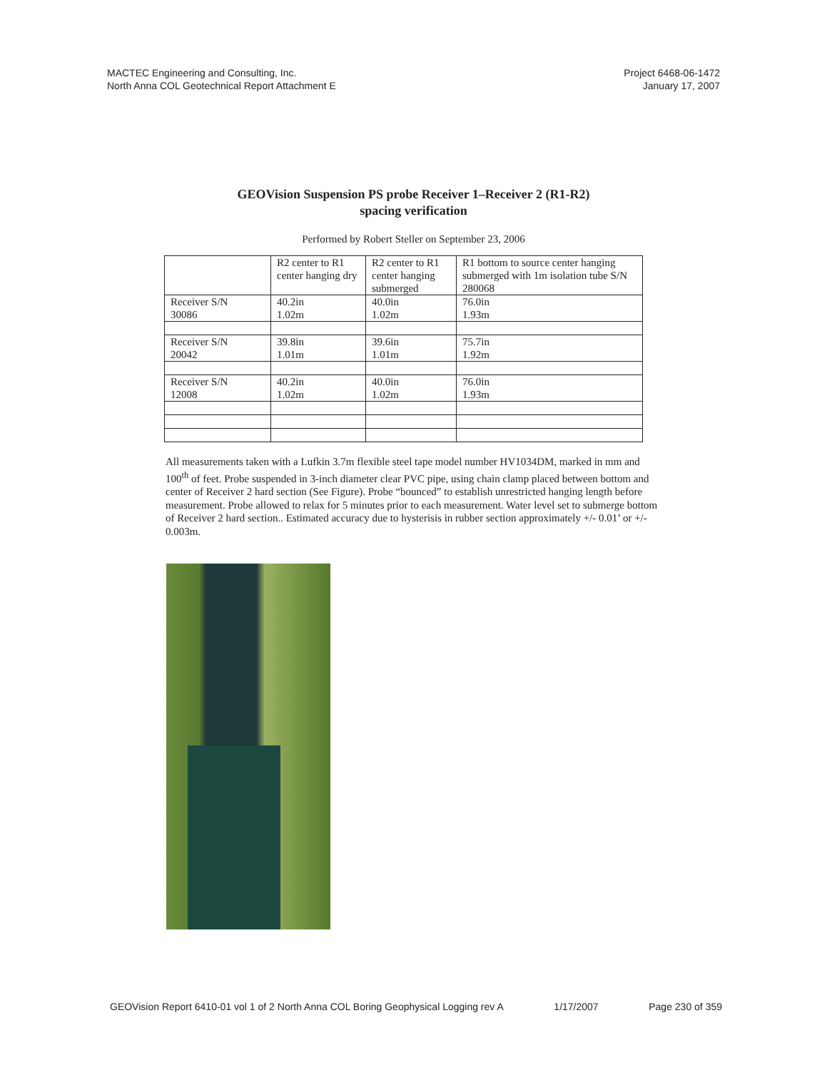MACTEC Engineering and Consulting, Inc.
North Anna COL Geotechnical Report Attachment E
Project 6468-06-1472
January 17, 2007
GEOVision Suspension PS probe Receiver 1–Receiver 2 (R1-R2)
spacing verification
Performed by Robert Steller on September 23, 2006
| | R2 center to R1 center hanging dry | R2 center to R1 center hanging submerged | R1 bottom to source center hanging submerged with 1m isolation tube S/N 280068 |
| Receiver S/N 30086 | 40.2in 1.02m | 40.0in 1.02m | 76.0in 1.93m |
| Receiver S/N 20042 | 39.8in 1.01m | 39.6in 1.01m | 75.7in 1.92m |
| Receiver S/N 12008 | 40.2in 1.02m | 40.0in 1.02m | 76.0in 1.93m |
All measurements taken with a Lufkin 3.7m flexible steel tape model number HV1034DM, marked in mm and 100<sup>th</sup> of feet. Probe suspended in 3-inch diameter clear PVC pipe, using chain clamp placed between bottom and center of Receiver 2 hard section (See Figure). Probe “bounced” to establish unrestricted hanging length before measurement. Probe allowed to relax for 5 minutes prior to each measurement. Water level set to submerge bottom of Receiver 2 hard section.. Estimated accuracy due to hysterisis in rubber section approximately +/- 0.01’ or +/- 0.003m.
GEOVision Report 6410-01 vol 1 of 2 North Anna COL Boring Geophysical Logging rev A 1/17/2007 Page 230 of 359